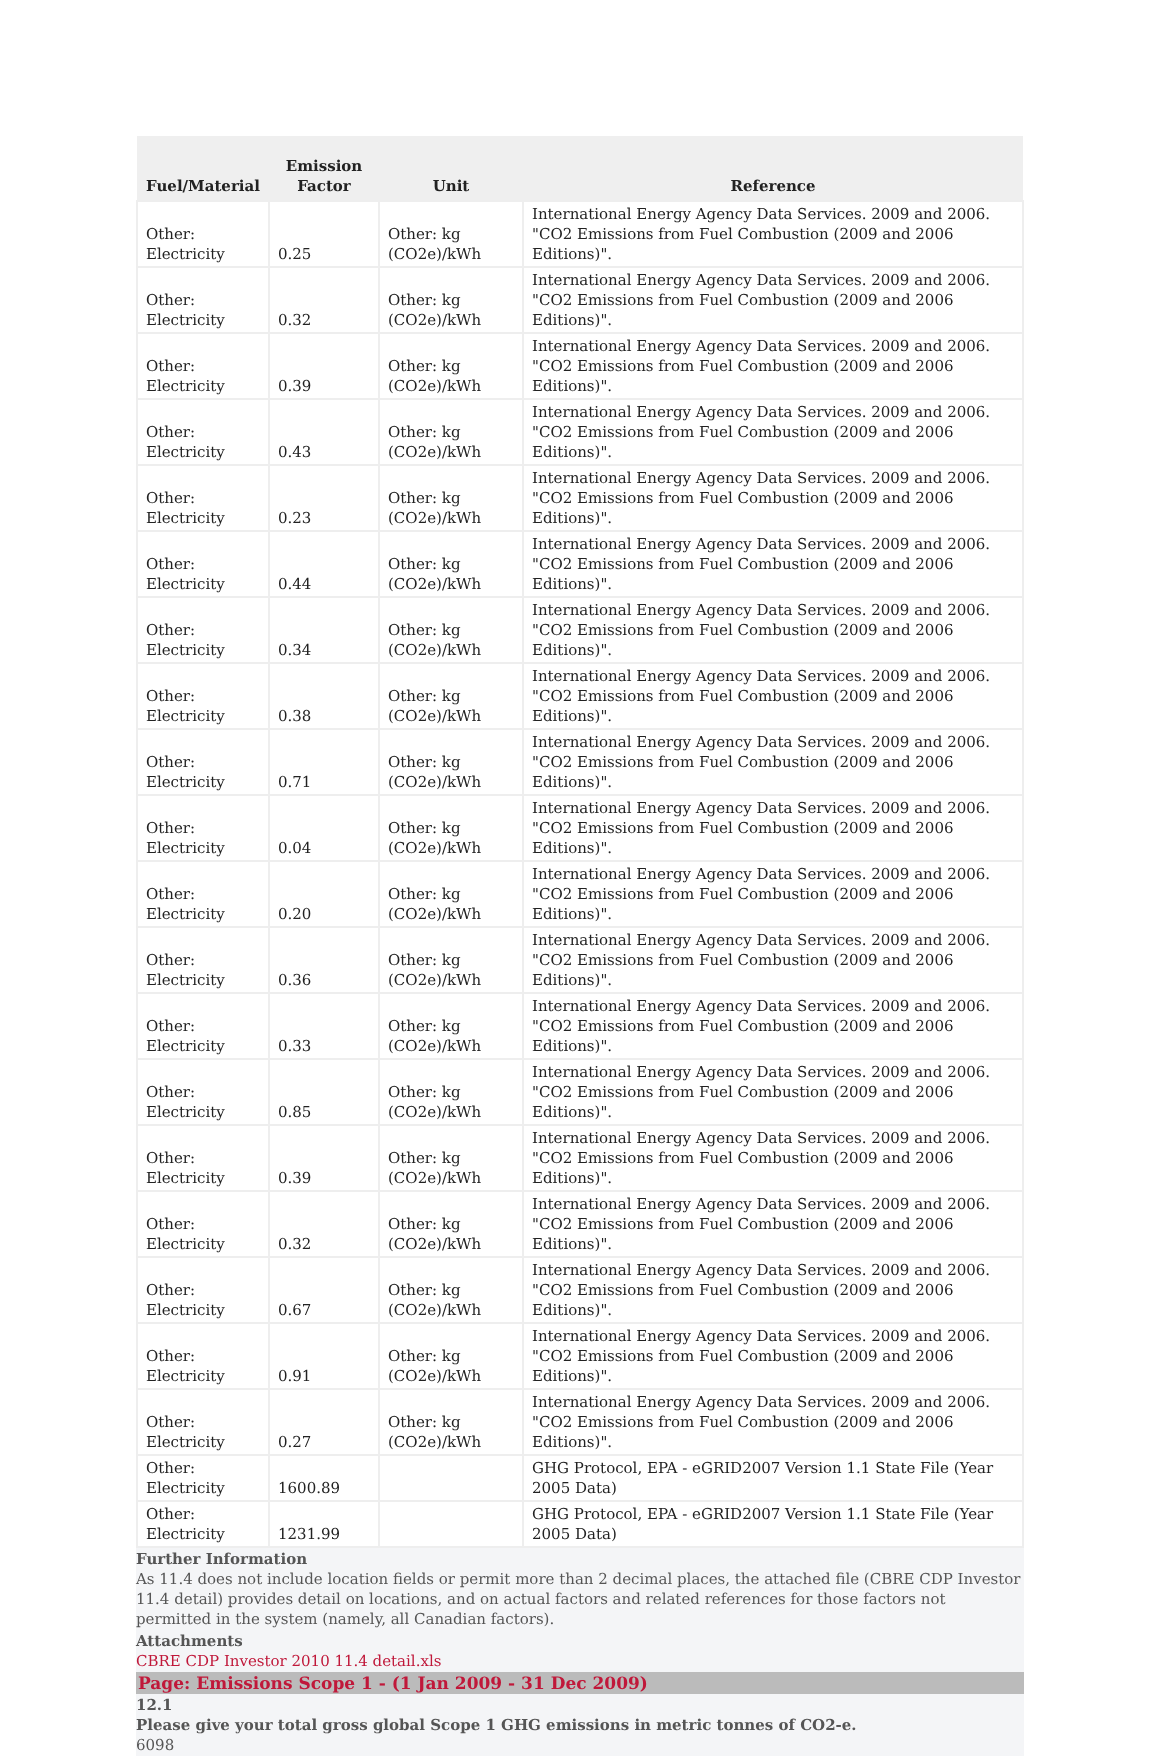| Fuel/Material | Emission Factor | Unit | Reference |
| --- | --- | --- | --- |
| Other: Electricity | 0.25 | Other: kg (CO2e)/kWh | International Energy Agency Data Services. 2009 and 2006. "CO2 Emissions from Fuel Combustion (2009 and 2006 Editions)". |
| Other: Electricity | 0.32 | Other: kg (CO2e)/kWh | International Energy Agency Data Services. 2009 and 2006. "CO2 Emissions from Fuel Combustion (2009 and 2006 Editions)". |
| Other: Electricity | 0.39 | Other: kg (CO2e)/kWh | International Energy Agency Data Services. 2009 and 2006. "CO2 Emissions from Fuel Combustion (2009 and 2006 Editions)". |
| Other: Electricity | 0.43 | Other: kg (CO2e)/kWh | International Energy Agency Data Services. 2009 and 2006. "CO2 Emissions from Fuel Combustion (2009 and 2006 Editions)". |
| Other: Electricity | 0.23 | Other: kg (CO2e)/kWh | International Energy Agency Data Services. 2009 and 2006. "CO2 Emissions from Fuel Combustion (2009 and 2006 Editions)". |
| Other: Electricity | 0.44 | Other: kg (CO2e)/kWh | International Energy Agency Data Services. 2009 and 2006. "CO2 Emissions from Fuel Combustion (2009 and 2006 Editions)". |
| Other: Electricity | 0.34 | Other: kg (CO2e)/kWh | International Energy Agency Data Services. 2009 and 2006. "CO2 Emissions from Fuel Combustion (2009 and 2006 Editions)". |
| Other: Electricity | 0.38 | Other: kg (CO2e)/kWh | International Energy Agency Data Services. 2009 and 2006. "CO2 Emissions from Fuel Combustion (2009 and 2006 Editions)". |
| Other: Electricity | 0.71 | Other: kg (CO2e)/kWh | International Energy Agency Data Services. 2009 and 2006. "CO2 Emissions from Fuel Combustion (2009 and 2006 Editions)". |
| Other: Electricity | 0.04 | Other: kg (CO2e)/kWh | International Energy Agency Data Services. 2009 and 2006. "CO2 Emissions from Fuel Combustion (2009 and 2006 Editions)". |
| Other: Electricity | 0.20 | Other: kg (CO2e)/kWh | International Energy Agency Data Services. 2009 and 2006. "CO2 Emissions from Fuel Combustion (2009 and 2006 Editions)". |
| Other: Electricity | 0.36 | Other: kg (CO2e)/kWh | International Energy Agency Data Services. 2009 and 2006. "CO2 Emissions from Fuel Combustion (2009 and 2006 Editions)". |
| Other: Electricity | 0.33 | Other: kg (CO2e)/kWh | International Energy Agency Data Services. 2009 and 2006. "CO2 Emissions from Fuel Combustion (2009 and 2006 Editions)". |
| Other: Electricity | 0.85 | Other: kg (CO2e)/kWh | International Energy Agency Data Services. 2009 and 2006. "CO2 Emissions from Fuel Combustion (2009 and 2006 Editions)". |
| Other: Electricity | 0.39 | Other: kg (CO2e)/kWh | International Energy Agency Data Services. 2009 and 2006. "CO2 Emissions from Fuel Combustion (2009 and 2006 Editions)". |
| Other: Electricity | 0.32 | Other: kg (CO2e)/kWh | International Energy Agency Data Services. 2009 and 2006. "CO2 Emissions from Fuel Combustion (2009 and 2006 Editions)". |
| Other: Electricity | 0.67 | Other: kg (CO2e)/kWh | International Energy Agency Data Services. 2009 and 2006. "CO2 Emissions from Fuel Combustion (2009 and 2006 Editions)". |
| Other: Electricity | 0.91 | Other: kg (CO2e)/kWh | International Energy Agency Data Services. 2009 and 2006. "CO2 Emissions from Fuel Combustion (2009 and 2006 Editions)". |
| Other: Electricity | 0.27 | Other: kg (CO2e)/kWh | International Energy Agency Data Services. 2009 and 2006. "CO2 Emissions from Fuel Combustion (2009 and 2006 Editions)". |
| Other: Electricity | 1600.89 | | GHG Protocol, EPA - eGRID2007 Version 1.1 State File (Year 2005 Data) |
| Other: Electricity | 1231.99 | | GHG Protocol, EPA - eGRID2007 Version 1.1 State File (Year 2005 Data) |
Further Information
As 11.4 does not include location fields or permit more than 2 decimal places, the attached file (CBRE CDP Investor 11.4 detail) provides detail on locations, and on actual factors and related references for those factors not permitted in the system (namely, all Canadian factors).
Attachments
CBRE CDP Investor 2010 11.4 detail.xls
Page: Emissions Scope 1 - (1 Jan 2009 - 31 Dec 2009)
12.1
Please give your total gross global Scope 1 GHG emissions in metric tonnes of CO2-e.
6098